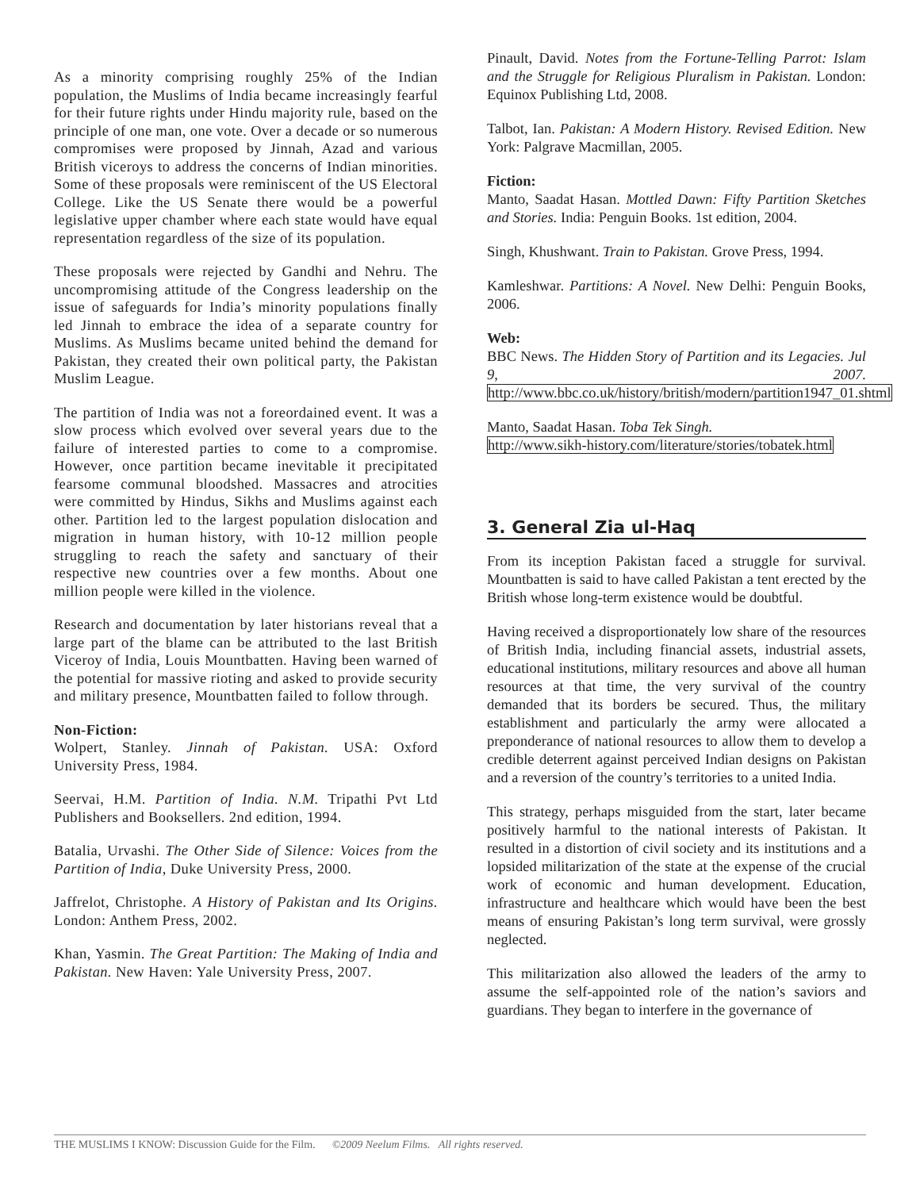As a minority comprising roughly 25% of the Indian population, the Muslims of India became increasingly fearful for their future rights under Hindu majority rule, based on the principle of one man, one vote. Over a decade or so numerous compromises were proposed by Jinnah, Azad and various British viceroys to address the concerns of Indian minorities. Some of these proposals were reminiscent of the US Electoral College. Like the US Senate there would be a powerful legislative upper chamber where each state would have equal representation regardless of the size of its population.
These proposals were rejected by Gandhi and Nehru. The uncompromising attitude of the Congress leadership on the issue of safeguards for India’s minority populations finally led Jinnah to embrace the idea of a separate country for Muslims. As Muslims became united behind the demand for Pakistan, they created their own political party, the Pakistan Muslim League.
The partition of India was not a foreordained event. It was a slow process which evolved over several years due to the failure of interested parties to come to a compromise. However, once partition became inevitable it precipitated fearsome communal bloodshed. Massacres and atrocities were committed by Hindus, Sikhs and Muslims against each other. Partition led to the largest population dislocation and migration in human history, with 10-12 million people struggling to reach the safety and sanctuary of their respective new countries over a few months. About one million people were killed in the violence.
Research and documentation by later historians reveal that a large part of the blame can be attributed to the last British Viceroy of India, Louis Mountbatten. Having been warned of the potential for massive rioting and asked to provide security and military presence, Mountbatten failed to follow through.
Non-Fiction:
Wolpert, Stanley. Jinnah of Pakistan. USA: Oxford University Press, 1984.
Seervai, H.M. Partition of India. N.M. Tripathi Pvt Ltd Publishers and Booksellers. 2nd edition, 1994.
Batalia, Urvashi. The Other Side of Silence: Voices from the Partition of India, Duke University Press, 2000.
Jaffrelot, Christophe. A History of Pakistan and Its Origins. London: Anthem Press, 2002.
Khan, Yasmin. The Great Partition: The Making of India and Pakistan. New Haven: Yale University Press, 2007.
Pinault, David. Notes from the Fortune-Telling Parrot: Islam and the Struggle for Religious Pluralism in Pakistan. London: Equinox Publishing Ltd, 2008.
Talbot, Ian. Pakistan: A Modern History. Revised Edition. New York: Palgrave Macmillan, 2005.
Fiction:
Manto, Saadat Hasan. Mottled Dawn: Fifty Partition Sketches and Stories. India: Penguin Books. 1st edition, 2004.
Singh, Khushwant. Train to Pakistan. Grove Press, 1994.
Kamleshwar. Partitions: A Novel. New Delhi: Penguin Books, 2006.
Web:
BBC News. The Hidden Story of Partition and its Legacies. Jul 9, 2007. http://www.bbc.co.uk/history/british/modern/partition1947_01.shtml
Manto, Saadat Hasan. Toba Tek Singh.
http://www.sikh-history.com/literature/stories/tobatek.html
3. General Zia ul-Haq
From its inception Pakistan faced a struggle for survival. Mountbatten is said to have called Pakistan a tent erected by the British whose long-term existence would be doubtful.
Having received a disproportionately low share of the resources of British India, including financial assets, industrial assets, educational institutions, military resources and above all human resources at that time, the very survival of the country demanded that its borders be secured. Thus, the military establishment and particularly the army were allocated a preponderance of national resources to allow them to develop a credible deterrent against perceived Indian designs on Pakistan and a reversion of the country’s territories to a united India.
This strategy, perhaps misguided from the start, later became positively harmful to the national interests of Pakistan. It resulted in a distortion of civil society and its institutions and a lopsided militarization of the state at the expense of the crucial work of economic and human development. Education, infrastructure and healthcare which would have been the best means of ensuring Pakistan’s long term survival, were grossly neglected.
This militarization also allowed the leaders of the army to assume the self-appointed role of the nation’s saviors and guardians. They began to interfere in the governance of
THE MUSLIMS I KNOW: Discussion Guide for the Film. ©2009 Neelum Films. All rights reserved.